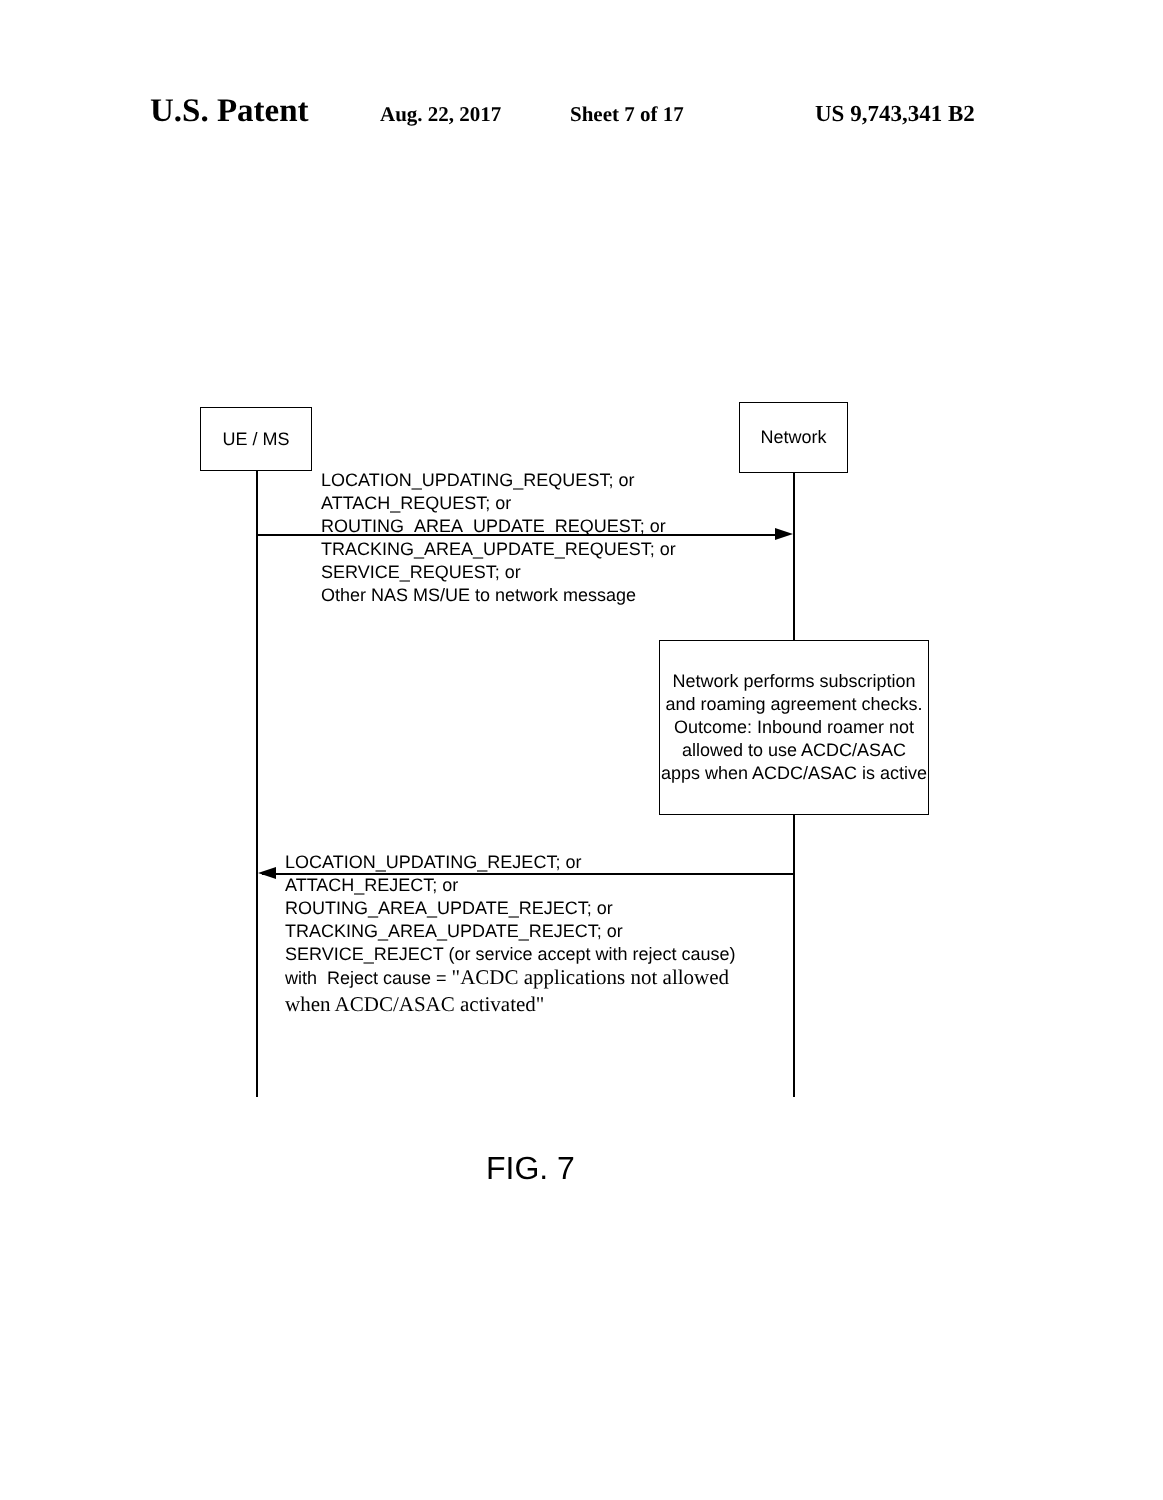U.S. Patent Aug. 22, 2017 Sheet 7 of 17 US 9,743,341 B2
UE / MS Network
LOCATION_UPDATING_REQUEST; or
ATTACH_REQUEST; or
ROUTING_AREA_UPDATE_REQUEST; or
TRACKING_AREA_UPDATE_REQUEST; or
SERVICE_REQUEST; or
Other NAS MS/UE to network message
Network performs subscription and roaming agreement checks.
Outcome: Inbound roamer not allowed to use ACDC/ASAC apps when ACDC/ASAC is active
LOCATION_UPDATING_REJECT; or
ATTACH_REJECT; or
ROUTING_AREA_UPDATE_REJECT; or
TRACKING_AREA_UPDATE_REJECT; or
SERVICE_REJECT (or service accept with reject cause)
with Reject cause = "ACDC applications not allowed
when ACDC/ASAC activated"
FIG. 7